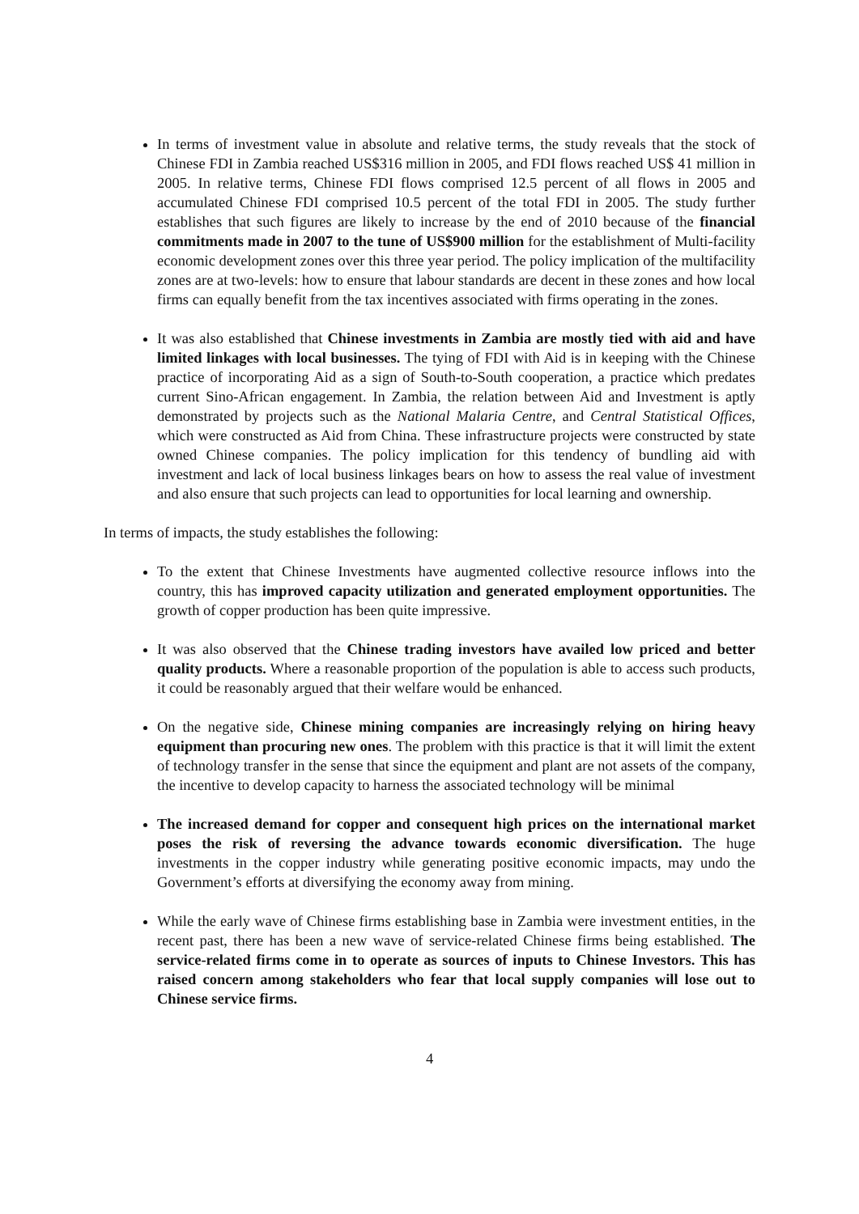In terms of investment value in absolute and relative terms, the study reveals that the stock of Chinese FDI in Zambia reached US$316 million in 2005, and FDI flows reached US$ 41 million in 2005. In relative terms, Chinese FDI flows comprised 12.5 percent of all flows in 2005 and accumulated Chinese FDI comprised 10.5 percent of the total FDI in 2005. The study further establishes that such figures are likely to increase by the end of 2010 because of the financial commitments made in 2007 to the tune of US$900 million for the establishment of Multi-facility economic development zones over this three year period. The policy implication of the multifacility zones are at two-levels: how to ensure that labour standards are decent in these zones and how local firms can equally benefit from the tax incentives associated with firms operating in the zones.
It was also established that Chinese investments in Zambia are mostly tied with aid and have limited linkages with local businesses. The tying of FDI with Aid is in keeping with the Chinese practice of incorporating Aid as a sign of South-to-South cooperation, a practice which predates current Sino-African engagement. In Zambia, the relation between Aid and Investment is aptly demonstrated by projects such as the National Malaria Centre, and Central Statistical Offices, which were constructed as Aid from China. These infrastructure projects were constructed by state owned Chinese companies. The policy implication for this tendency of bundling aid with investment and lack of local business linkages bears on how to assess the real value of investment and also ensure that such projects can lead to opportunities for local learning and ownership.
In terms of impacts, the study establishes the following:
To the extent that Chinese Investments have augmented collective resource inflows into the country, this has improved capacity utilization and generated employment opportunities. The growth of copper production has been quite impressive.
It was also observed that the Chinese trading investors have availed low priced and better quality products. Where a reasonable proportion of the population is able to access such products, it could be reasonably argued that their welfare would be enhanced.
On the negative side, Chinese mining companies are increasingly relying on hiring heavy equipment than procuring new ones. The problem with this practice is that it will limit the extent of technology transfer in the sense that since the equipment and plant are not assets of the company, the incentive to develop capacity to harness the associated technology will be minimal
The increased demand for copper and consequent high prices on the international market poses the risk of reversing the advance towards economic diversification. The huge investments in the copper industry while generating positive economic impacts, may undo the Government’s efforts at diversifying the economy away from mining.
While the early wave of Chinese firms establishing base in Zambia were investment entities, in the recent past, there has been a new wave of service-related Chinese firms being established. The service-related firms come in to operate as sources of inputs to Chinese Investors. This has raised concern among stakeholders who fear that local supply companies will lose out to Chinese service firms.
4